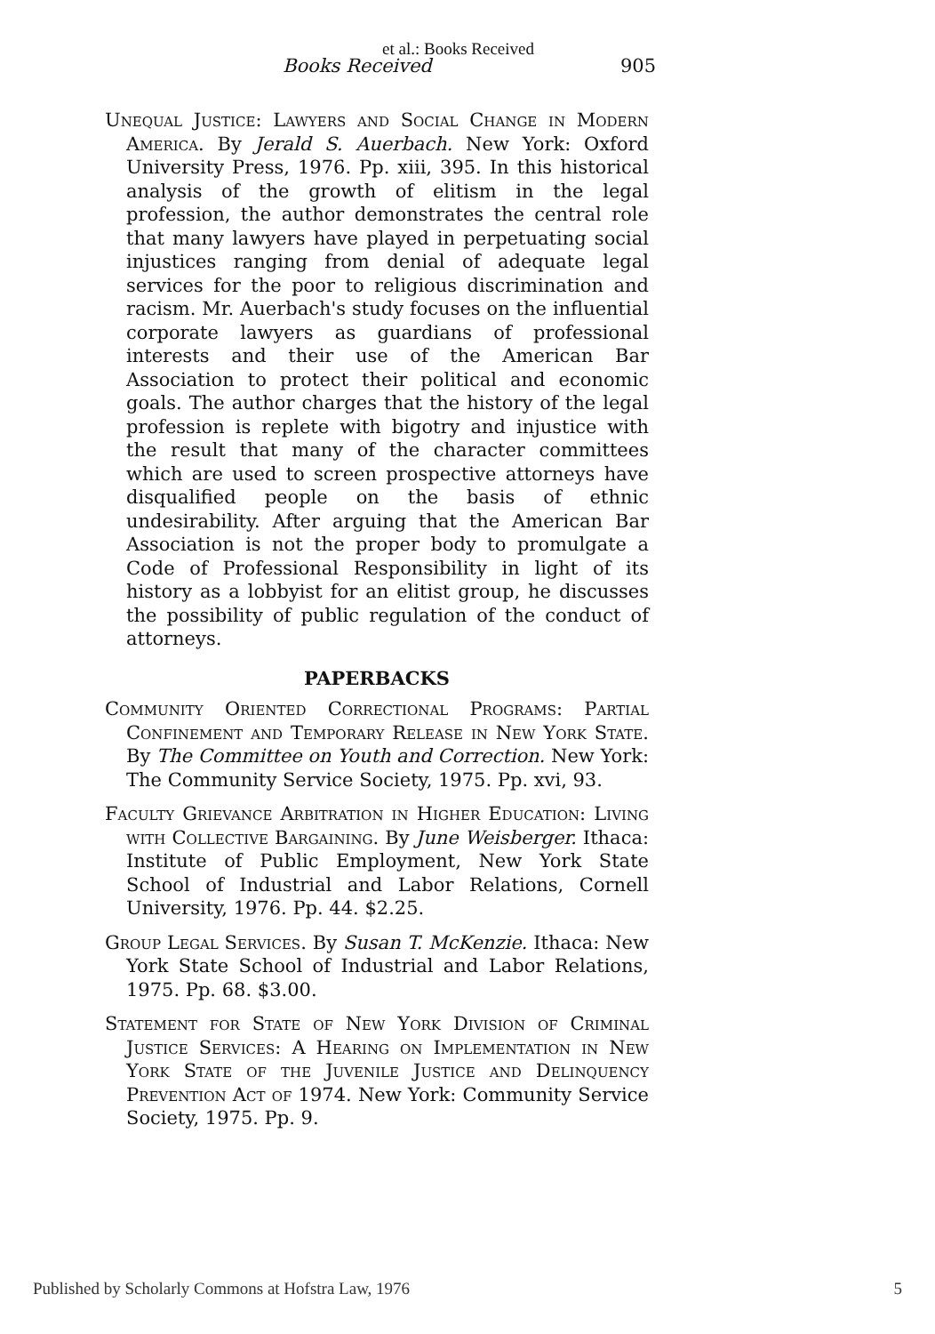et al.: Books Received
Books Received 905
Unequal Justice: Lawyers and Social Change in Modern America. By Jerald S. Auerbach. New York: Oxford University Press, 1976. Pp. xiii, 395. In this historical analysis of the growth of elitism in the legal profession, the author demonstrates the central role that many lawyers have played in perpetuating social injustices ranging from denial of adequate legal services for the poor to religious discrimination and racism. Mr. Auerbach's study focuses on the influential corporate lawyers as guardians of professional interests and their use of the American Bar Association to protect their political and economic goals. The author charges that the history of the legal profession is replete with bigotry and injustice with the result that many of the character committees which are used to screen prospective attorneys have disqualified people on the basis of ethnic undesirability. After arguing that the American Bar Association is not the proper body to promulgate a Code of Professional Responsibility in light of its history as a lobbyist for an elitist group, he discusses the possibility of public regulation of the conduct of attorneys.
PAPERBACKS
Community Oriented Correctional Programs: Partial Confinement and Temporary Release in New York State. By The Committee on Youth and Correction. New York: The Community Service Society, 1975. Pp. xvi, 93.
Faculty Grievance Arbitration in Higher Education: Living with Collective Bargaining. By June Weisberger. Ithaca: Institute of Public Employment, New York State School of Industrial and Labor Relations, Cornell University, 1976. Pp. 44. $2.25.
Group Legal Services. By Susan T. McKenzie. Ithaca: New York State School of Industrial and Labor Relations, 1975. Pp. 68. $3.00.
Statement for State of New York Division of Criminal Justice Services: A Hearing on Implementation in New York State of the Juvenile Justice and Delinquency Prevention Act of 1974. New York: Community Service Society, 1975. Pp. 9.
Published by Scholarly Commons at Hofstra Law, 1976 5